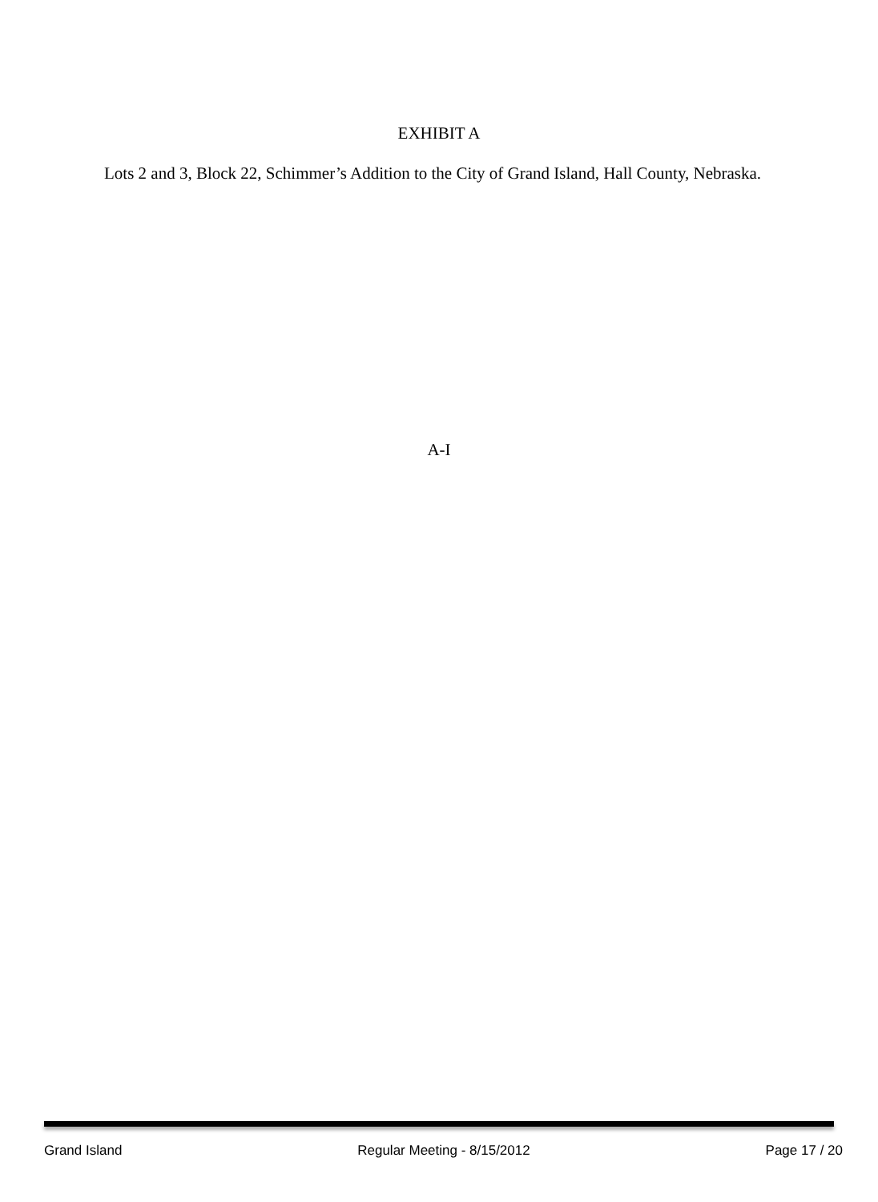EXHIBIT A
Lots 2 and 3, Block 22, Schimmer’s Addition to the City of Grand Island, Hall County, Nebraska.
A-I
Grand Island Regular Meeting - 8/15/2012 Page 17 / 20